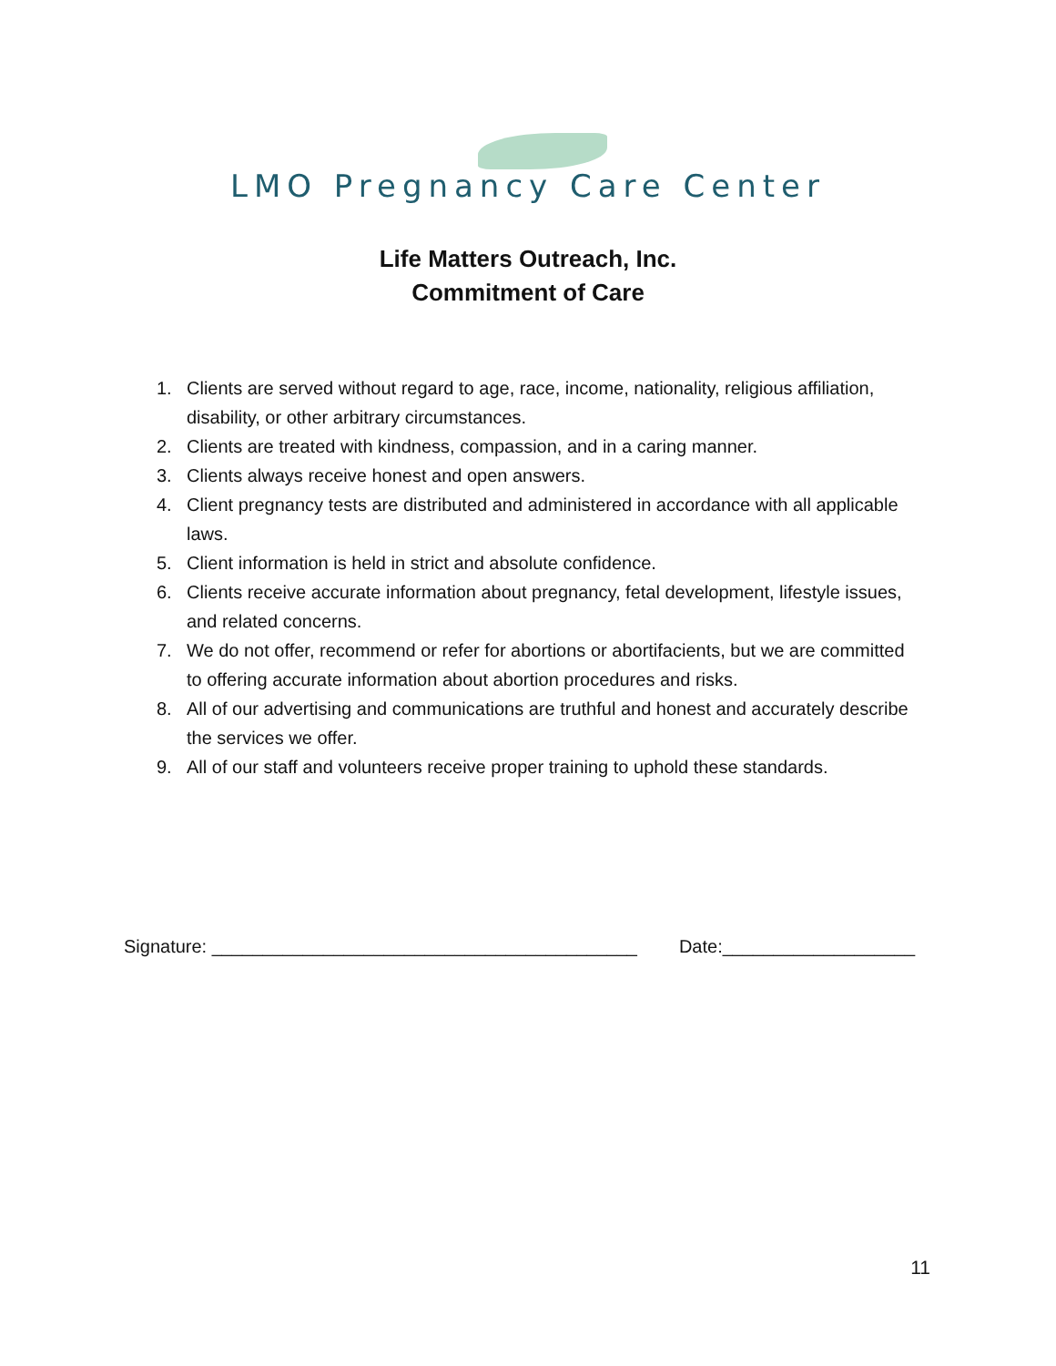LMO Pregnancy Care Center
Life Matters Outreach, Inc.
Commitment of Care
1. Clients are served without regard to age, race, income, nationality, religious affiliation, disability, or other arbitrary circumstances.
2. Clients are treated with kindness, compassion, and in a caring manner.
3. Clients always receive honest and open answers.
4. Client pregnancy tests are distributed and administered in accordance with all applicable laws.
5. Client information is held in strict and absolute confidence.
6. Clients receive accurate information about pregnancy, fetal development, lifestyle issues, and related concerns.
7. We do not offer, recommend or refer for abortions or abortifacients, but we are committed to offering accurate information about abortion procedures and risks.
8. All of our advertising and communications are truthful and honest and accurately describe the services we offer.
9. All of our staff and volunteers receive proper training to uphold these standards.
Signature: __________________________________________ Date:___________________
11